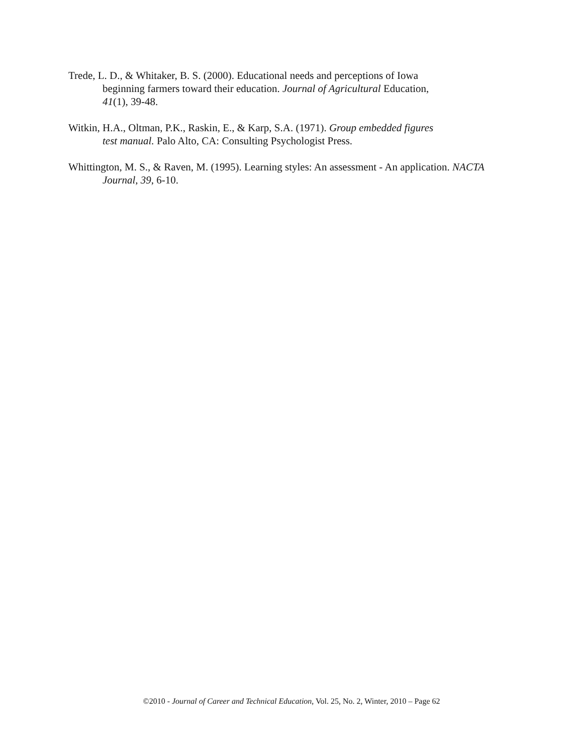Trede, L. D., & Whitaker, B. S. (2000). Educational needs and perceptions of Iowa
beginning farmers toward their education. Journal of Agricultural Education,
41(1), 39-48.
Witkin, H.A., Oltman, P.K., Raskin, E., & Karp, S.A. (1971). Group embedded figures
test manual. Palo Alto, CA: Consulting Psychologist Press.
Whittington, M. S., & Raven, M. (1995). Learning styles: An assessment - An application. NACTA
Journal, 39, 6-10.
©2010 - Journal of Career and Technical Education, Vol. 25, No. 2, Winter, 2010 – Page 62